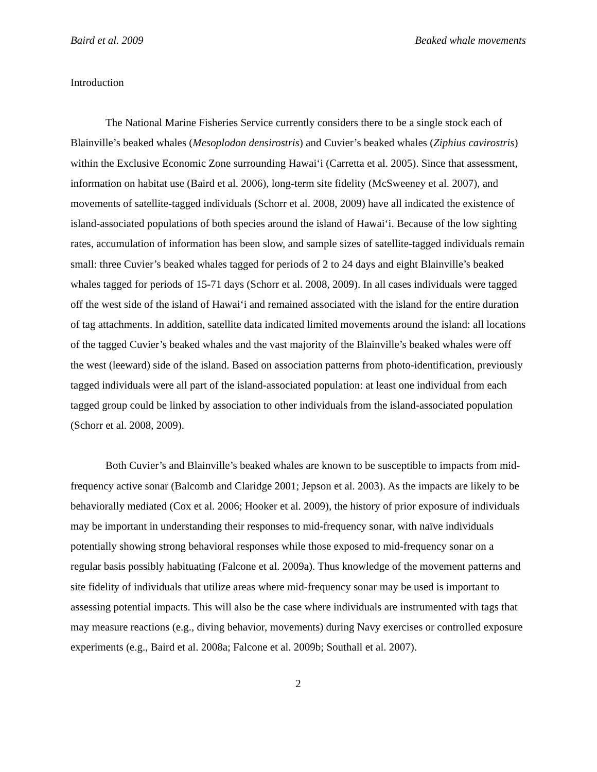Baird et al. 2009 Beaked whale movements
Introduction
The National Marine Fisheries Service currently considers there to be a single stock each of Blainville’s beaked whales (Mesoplodon densirostris) and Cuvier’s beaked whales (Ziphius cavirostris) within the Exclusive Economic Zone surrounding Hawai‘i (Carretta et al. 2005). Since that assessment, information on habitat use (Baird et al. 2006), long-term site fidelity (McSweeney et al. 2007), and movements of satellite-tagged individuals (Schorr et al. 2008, 2009) have all indicated the existence of island-associated populations of both species around the island of Hawai‘i. Because of the low sighting rates, accumulation of information has been slow, and sample sizes of satellite-tagged individuals remain small: three Cuvier’s beaked whales tagged for periods of 2 to 24 days and eight Blainville’s beaked whales tagged for periods of 15-71 days (Schorr et al. 2008, 2009). In all cases individuals were tagged off the west side of the island of Hawai‘i and remained associated with the island for the entire duration of tag attachments. In addition, satellite data indicated limited movements around the island: all locations of the tagged Cuvier’s beaked whales and the vast majority of the Blainville’s beaked whales were off the west (leeward) side of the island. Based on association patterns from photo-identification, previously tagged individuals were all part of the island-associated population: at least one individual from each tagged group could be linked by association to other individuals from the island-associated population (Schorr et al. 2008, 2009).
Both Cuvier’s and Blainville’s beaked whales are known to be susceptible to impacts from mid-frequency active sonar (Balcomb and Claridge 2001; Jepson et al. 2003). As the impacts are likely to be behaviorally mediated (Cox et al. 2006; Hooker et al. 2009), the history of prior exposure of individuals may be important in understanding their responses to mid-frequency sonar, with naïve individuals potentially showing strong behavioral responses while those exposed to mid-frequency sonar on a regular basis possibly habituating (Falcone et al. 2009a). Thus knowledge of the movement patterns and site fidelity of individuals that utilize areas where mid-frequency sonar may be used is important to assessing potential impacts. This will also be the case where individuals are instrumented with tags that may measure reactions (e.g., diving behavior, movements) during Navy exercises or controlled exposure experiments (e.g., Baird et al. 2008a; Falcone et al. 2009b; Southall et al. 2007).
2